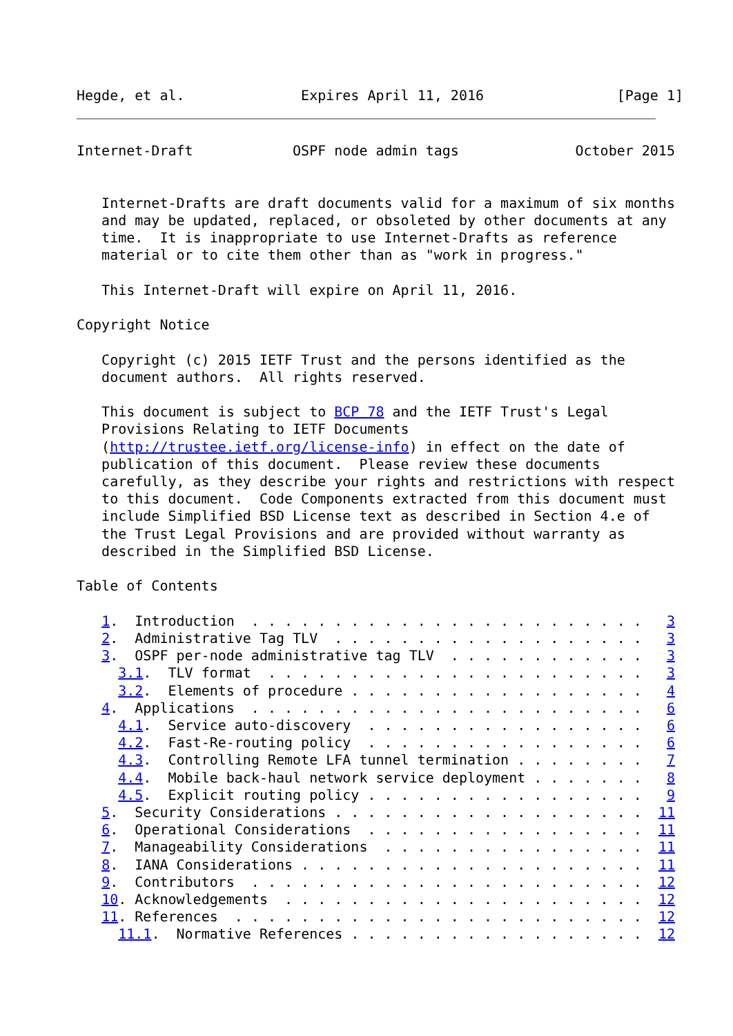Hegde, et al.              Expires April 11, 2016                [Page 1]
Internet-Draft            OSPF node admin tags              October 2015


   Internet-Drafts are draft documents valid for a maximum of six months
   and may be updated, replaced, or obsoleted by other documents at any
   time.  It is inappropriate to use Internet-Drafts as reference
   material or to cite them other than as "work in progress."

   This Internet-Draft will expire on April 11, 2016.

Copyright Notice

   Copyright (c) 2015 IETF Trust and the persons identified as the
   document authors.  All rights reserved.

   This document is subject to BCP 78 and the IETF Trust's Legal
   Provisions Relating to IETF Documents
   (http://trustee.ietf.org/license-info) in effect on the date of
   publication of this document.  Please review these documents
   carefully, as they describe your rights and restrictions with respect
   to this document.  Code Components extracted from this document must
   include Simplified BSD License text as described in Section 4.e of
   the Trust Legal Provisions and are provided without warranty as
   described in the Simplified BSD License.

Table of Contents

   1.  Introduction  . . . . . . . . . . . . . . . . . . . . . . . .   3
   2.  Administrative Tag TLV  . . . . . . . . . . . . . . . . . . .   3
   3.  OSPF per-node administrative tag TLV  . . . . . . . . . . . .   3
     3.1.  TLV format  . . . . . . . . . . . . . . . . . . . . . . .   3
     3.2.  Elements of procedure . . . . . . . . . . . . . . . . . .   4
   4.  Applications  . . . . . . . . . . . . . . . . . . . . . . . .   6
     4.1.  Service auto-discovery  . . . . . . . . . . . . . . . . .   6
     4.2.  Fast-Re-routing policy  . . . . . . . . . . . . . . . . .   6
     4.3.  Controlling Remote LFA tunnel termination . . . . . . . .   7
     4.4.  Mobile back-haul network service deployment . . . . . . .   8
     4.5.  Explicit routing policy . . . . . . . . . . . . . . . . .   9
   5.  Security Considerations . . . . . . . . . . . . . . . . . . .  11
   6.  Operational Considerations  . . . . . . . . . . . . . . . . .  11
   7.  Manageability Considerations  . . . . . . . . . . . . . . . .  11
   8.  IANA Considerations . . . . . . . . . . . . . . . . . . . . .  11
   9.  Contributors  . . . . . . . . . . . . . . . . . . . . . . . .  12
   10. Acknowledgements  . . . . . . . . . . . . . . . . . . . . . .  12
   11. References  . . . . . . . . . . . . . . . . . . . . . . . . .  12
     11.1.  Normative References . . . . . . . . . . . . . . . . . .  12